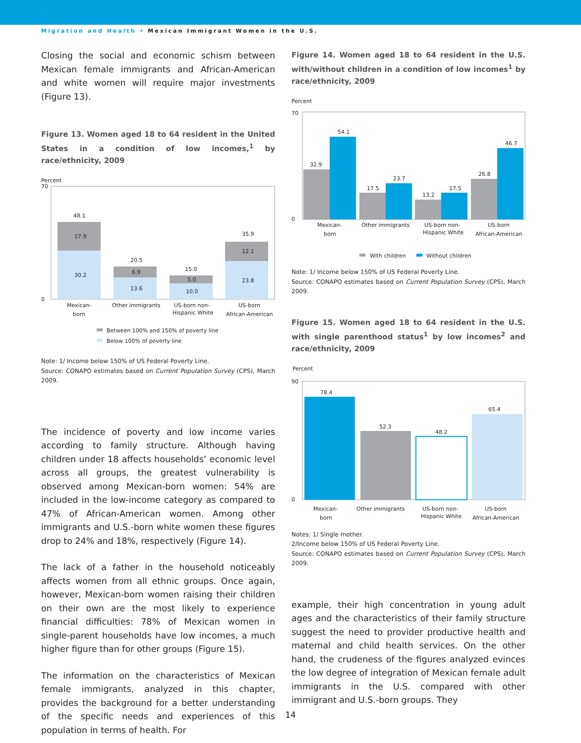Migration and Health • Mexican Immigrant Women in the U.S.
Closing the social and economic schism between Mexican female immigrants and African-American and white women will require major investments (Figure 13).
Figure 13. Women aged 18 to 64 resident in the United States in a condition of low incomes,<sup>1</sup> by race/ethnicity, 2009
Percent
0
70
48.1
17.9
30.2
20.5
6.9
13.6
15.0
5.0
10.0
35.9
12.1
23.8
Mexican-
born
Other immigrants
US-born non-
Hispanic White
US-born
African-American
Between 100% and 150% of poverty line
Below 100% of poverty line
Note: 1/ Income below 150% of US Federal Poverty Line.
Source: CONAPO estimates based on Current Population Survey (CPS), March 2009.
The incidence of poverty and low income varies according to family structure. Although having children under 18 affects households’ economic level across all groups, the greatest vulnerability is observed among Mexican-born women: 54% are included in the low-income category as compared to 47% of African-American women. Among other immigrants and U.S.-born white women these figures drop to 24% and 18%, respectively (Figure 14).
The lack of a father in the household noticeably affects women from all ethnic groups. Once again, however, Mexican-born women raising their children on their own are the most likely to experience financial difficulties: 78% of Mexican women in single-parent households have low incomes, a much higher figure than for other groups (Figure 15).
The information on the characteristics of Mexican female immigrants, analyzed in this chapter, provides the background for a better understanding of the specific needs and experiences of this population in terms of health. For
Figure 14. Women aged 18 to 64 resident in the U.S. with/without children in a condition of low incomes<sup>1</sup> by race/ethnicity, 2009
Percent
0
70
32.9
54.1
17.5
23.7
13.2
17.5
26.8
46.7
Mexican-
born
Other immigrants
US-born non-
Hispanic White
US-born
African-American
With children
Without children
Note: 1/ Income below 150% of US Federal Poverty Line.
Source: CONAPO estimates based on Current Population Survey (CPS), March 2009.
Figure 15. Women aged 18 to 64 resident in the U.S. with single parenthood status<sup>1</sup> by low incomes<sup>2</sup> and race/ethnicity, 2009
Percent
0
90
78.4
52.3
48.2
65.4
Mexican-
born
Other immigrants
US-born non-
Hispanic White
US-born
African-American
Notes: 1/ Single mother.
2/Income below 150% of US Federal Poverty Line.
Source: CONAPO estimates based on Current Population Survey (CPS), March 2009.
example, their high concentration in young adult ages and the characteristics of their family structure suggest the need to provider productive health and maternal and child health services. On the other hand, the crudeness of the figures analyzed evinces the low degree of integration of Mexican female adult immigrants in the U.S. compared with other immigrant and U.S.-born groups. They
14